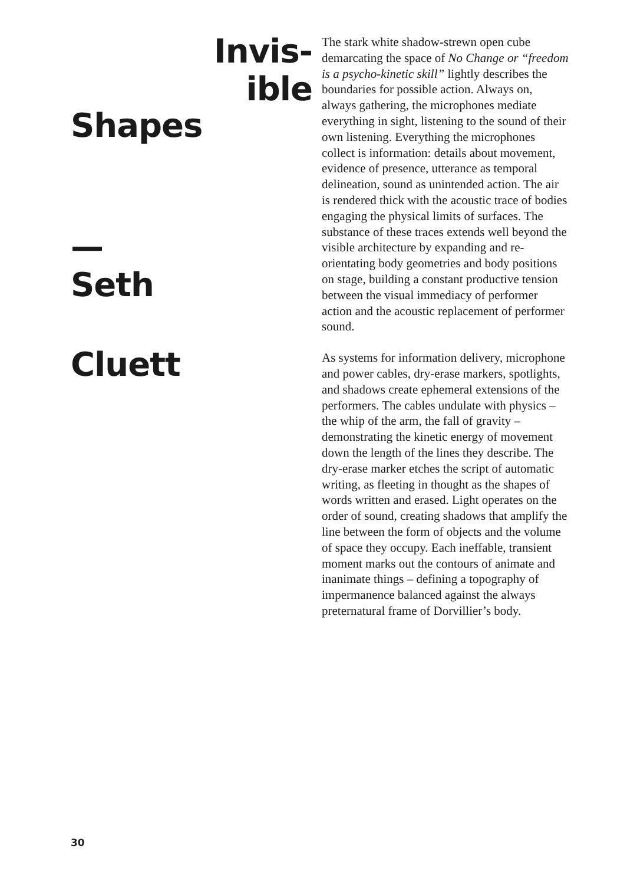Invis-
ible
Shapes
—
Seth
Cluett
The stark white shadow-strewn open cube demarcating the space of No Change or “freedom is a psycho-kinetic skill” lightly describes the boundaries for possible action. Always on, always gathering, the microphones mediate everything in sight, listening to the sound of their own listening. Everything the microphones collect is information: details about movement, evidence of presence, utterance as temporal delineation, sound as unintended action. The air is rendered thick with the acoustic trace of bodies engaging the physical limits of surfaces. The substance of these traces extends well beyond the visible architecture by expanding and re-orientating body geometries and body positions on stage, building a constant productive tension between the visual immediacy of performer action and the acoustic replacement of performer sound.
As systems for information delivery, microphone and power cables, dry-erase markers, spotlights, and shadows create ephemeral extensions of the performers. The cables undulate with physics – the whip of the arm, the fall of gravity – demonstrating the kinetic energy of movement down the length of the lines they describe. The dry-erase marker etches the script of automatic writing, as fleeting in thought as the shapes of words written and erased. Light operates on the order of sound, creating shadows that amplify the line between the form of objects and the volume of space they occupy. Each ineffable, transient moment marks out the contours of animate and inanimate things – defining a topography of impermanence balanced against the always preternatural frame of Dorvillier’s body.
30